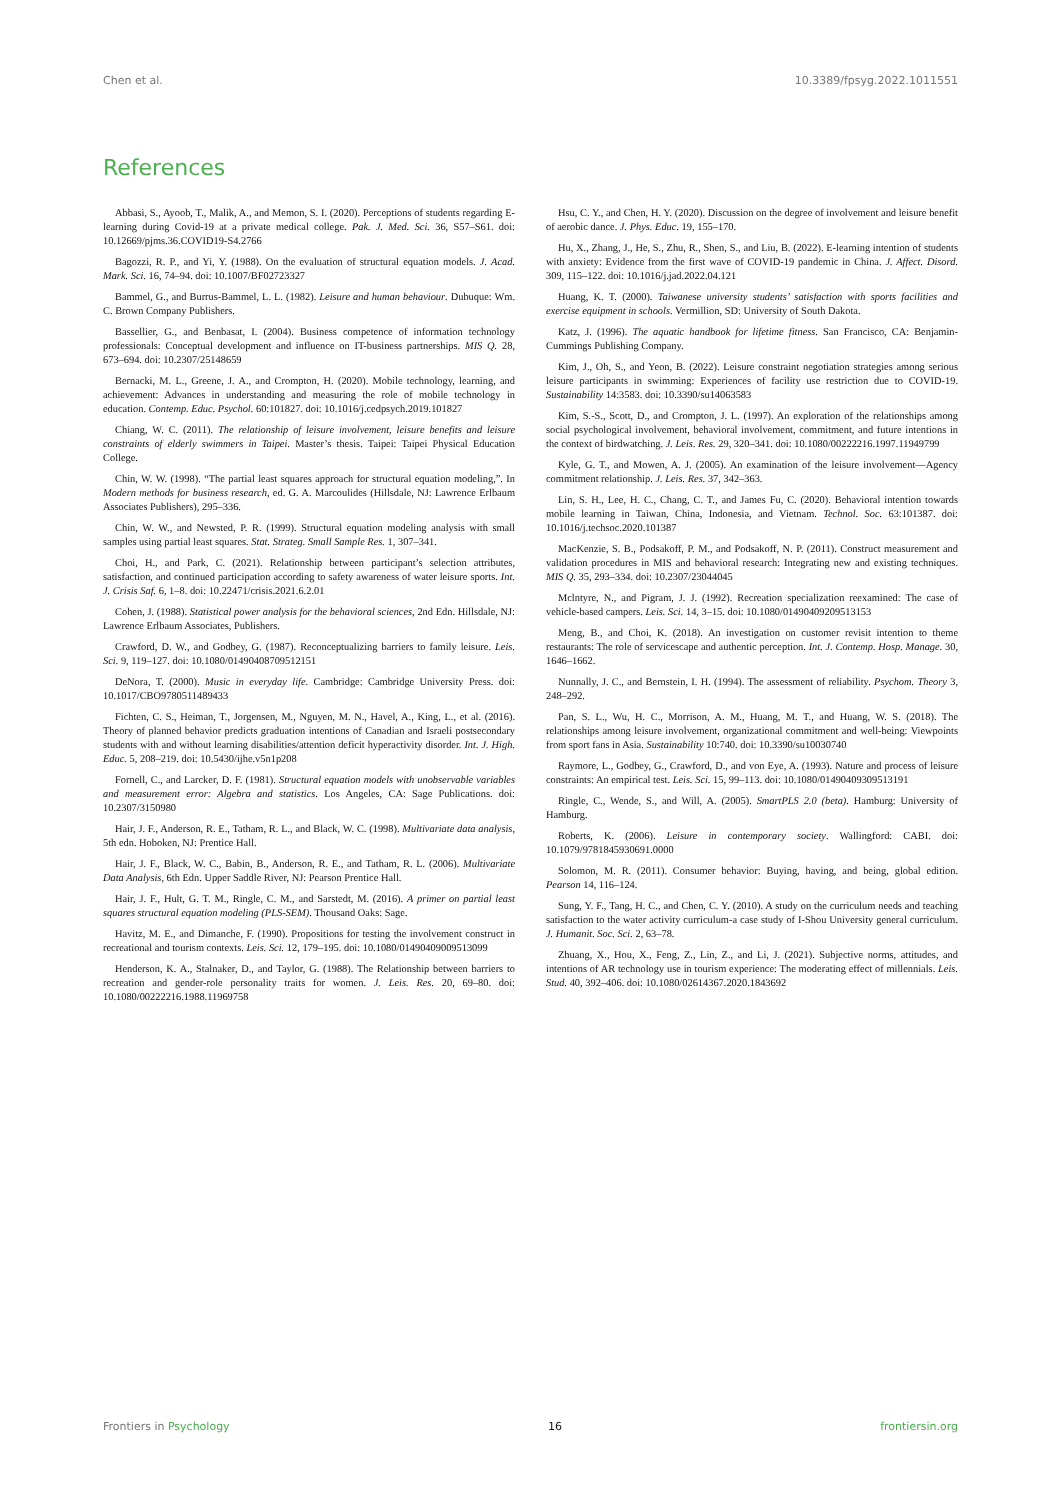Chen et al. 10.3389/fpsyg.2022.1011551
References
Abbasi, S., Ayoob, T., Malik, A., and Memon, S. I. (2020). Perceptions of students regarding E-learning during Covid-19 at a private medical college. Pak. J. Med. Sci. 36, S57–S61. doi: 10.12669/pjms.36.COVID19-S4.2766
Bagozzi, R. P., and Yi, Y. (1988). On the evaluation of structural equation models. J. Acad. Mark. Sci. 16, 74–94. doi: 10.1007/BF02723327
Bammel, G., and Burrus-Bammel, L. L. (1982). Leisure and human behaviour. Dubuque: Wm. C. Brown Company Publishers.
Bassellier, G., and Benbasat, I. (2004). Business competence of information technology professionals: Conceptual development and influence on IT-business partnerships. MIS Q. 28, 673–694. doi: 10.2307/25148659
Bernacki, M. L., Greene, J. A., and Crompton, H. (2020). Mobile technology, learning, and achievement: Advances in understanding and measuring the role of mobile technology in education. Contemp. Educ. Psychol. 60:101827. doi: 10.1016/j.cedpsych.2019.101827
Chiang, W. C. (2011). The relationship of leisure involvement, leisure benefits and leisure constraints of elderly swimmers in Taipei. Master’s thesis. Taipei: Taipei Physical Education College.
Chin, W. W. (1998). “The partial least squares approach for structural equation modeling,”. In Modern methods for business research, ed. G. A. Marcoulides (Hillsdale, NJ: Lawrence Erlbaum Associates Publishers), 295–336.
Chin, W. W., and Newsted, P. R. (1999). Structural equation modeling analysis with small samples using partial least squares. Stat. Strateg. Small Sample Res. 1, 307–341.
Choi, H., and Park, C. (2021). Relationship between participant’s selection attributes, satisfaction, and continued participation according to safety awareness of water leisure sports. Int. J. Crisis Saf. 6, 1–8. doi: 10.22471/crisis.2021.6.2.01
Cohen, J. (1988). Statistical power analysis for the behavioral sciences, 2nd Edn. Hillsdale, NJ: Lawrence Erlbaum Associates, Publishers.
Crawford, D. W., and Godbey, G. (1987). Reconceptualizing barriers to family leisure. Leis. Sci. 9, 119–127. doi: 10.1080/01490408709512151
DeNora, T. (2000). Music in everyday life. Cambridge: Cambridge University Press. doi: 10.1017/CBO9780511489433
Fichten, C. S., Heiman, T., Jorgensen, M., Nguyen, M. N., Havel, A., King, L., et al. (2016). Theory of planned behavior predicts graduation intentions of Canadian and Israeli postsecondary students with and without learning disabilities/attention deficit hyperactivity disorder. Int. J. High. Educ. 5, 208–219. doi: 10.5430/ijhe.v5n1p208
Fornell, C., and Larcker, D. F. (1981). Structural equation models with unobservable variables and measurement error: Algebra and statistics. Los Angeles, CA: Sage Publications. doi: 10.2307/3150980
Hair, J. F., Anderson, R. E., Tatham, R. L., and Black, W. C. (1998). Multivariate data analysis, 5th edn. Hoboken, NJ: Prentice Hall.
Hair, J. F., Black, W. C., Babin, B., Anderson, R. E., and Tatham, R. L. (2006). Multivariate Data Analysis, 6th Edn. Upper Saddle River, NJ: Pearson Prentice Hall.
Hair, J. F., Hult, G. T. M., Ringle, C. M., and Sarstedt, M. (2016). A primer on partial least squares structural equation modeling (PLS-SEM). Thousand Oaks: Sage.
Havitz, M. E., and Dimanche, F. (1990). Propositions for testing the involvement construct in recreational and tourism contexts. Leis. Sci. 12, 179–195. doi: 10.1080/01490409009513099
Henderson, K. A., Stalnaker, D., and Taylor, G. (1988). The Relationship between barriers to recreation and gender-role personality traits for women. J. Leis. Res. 20, 69–80. doi: 10.1080/00222216.1988.11969758
Hsu, C. Y., and Chen, H. Y. (2020). Discussion on the degree of involvement and leisure benefit of aerobic dance. J. Phys. Educ. 19, 155–170.
Hu, X., Zhang, J., He, S., Zhu, R., Shen, S., and Liu, B. (2022). E-learning intention of students with anxiety: Evidence from the first wave of COVID-19 pandemic in China. J. Affect. Disord. 309, 115–122. doi: 10.1016/j.jad.2022.04.121
Huang, K. T. (2000). Taiwanese university students’ satisfaction with sports facilities and exercise equipment in schools. Vermillion, SD: University of South Dakota.
Katz, J. (1996). The aquatic handbook for lifetime fitness. San Francisco, CA: Benjamin-Cummings Publishing Company.
Kim, J., Oh, S., and Yeon, B. (2022). Leisure constraint negotiation strategies among serious leisure participants in swimming: Experiences of facility use restriction due to COVID-19. Sustainability 14:3583. doi: 10.3390/su14063583
Kim, S.-S., Scott, D., and Crompton, J. L. (1997). An exploration of the relationships among social psychological involvement, behavioral involvement, commitment, and future intentions in the context of birdwatching. J. Leis. Res. 29, 320–341. doi: 10.1080/00222216.1997.11949799
Kyle, G. T., and Mowen, A. J. (2005). An examination of the leisure involvement—Agency commitment relationship. J. Leis. Res. 37, 342–363.
Lin, S. H., Lee, H. C., Chang, C. T., and James Fu, C. (2020). Behavioral intention towards mobile learning in Taiwan, China, Indonesia, and Vietnam. Technol. Soc. 63:101387. doi: 10.1016/j.techsoc.2020.101387
MacKenzie, S. B., Podsakoff, P. M., and Podsakoff, N. P. (2011). Construct measurement and validation procedures in MIS and behavioral research: Integrating new and existing techniques. MIS Q. 35, 293–334. doi: 10.2307/23044045
Mclntyre, N., and Pigram, J. J. (1992). Recreation specialization reexamined: The case of vehicle-based campers. Leis. Sci. 14, 3–15. doi: 10.1080/01490409209513153
Meng, B., and Choi, K. (2018). An investigation on customer revisit intention to theme restaurants: The role of servicescape and authentic perception. Int. J. Contemp. Hosp. Manage. 30, 1646–1662.
Nunnally, J. C., and Bernstein, I. H. (1994). The assessment of reliability. Psychom. Theory 3, 248–292.
Pan, S. L., Wu, H. C., Morrison, A. M., Huang, M. T., and Huang, W. S. (2018). The relationships among leisure involvement, organizational commitment and well-being: Viewpoints from sport fans in Asia. Sustainability 10:740. doi: 10.3390/su10030740
Raymore, L., Godbey, G., Crawford, D., and von Eye, A. (1993). Nature and process of leisure constraints: An empirical test. Leis. Sci. 15, 99–113. doi: 10.1080/01490409309513191
Ringle, C., Wende, S., and Will, A. (2005). SmartPLS 2.0 (beta). Hamburg: University of Hamburg.
Roberts, K. (2006). Leisure in contemporary society. Wallingford: CABI. doi: 10.1079/9781845930691.0000
Solomon, M. R. (2011). Consumer behavior: Buying, having, and being, global edition. Pearson 14, 116–124.
Sung, Y. F., Tang, H. C., and Chen, C. Y. (2010). A study on the curriculum needs and teaching satisfaction to the water activity curriculum-a case study of I-Shou University general curriculum. J. Humanit. Soc. Sci. 2, 63–78.
Zhuang, X., Hou, X., Feng, Z., Lin, Z., and Li, J. (2021). Subjective norms, attitudes, and intentions of AR technology use in tourism experience: The moderating effect of millennials. Leis. Stud. 40, 392–406. doi: 10.1080/02614367.2020.1843692
Frontiers in Psychology 16 frontiersin.org